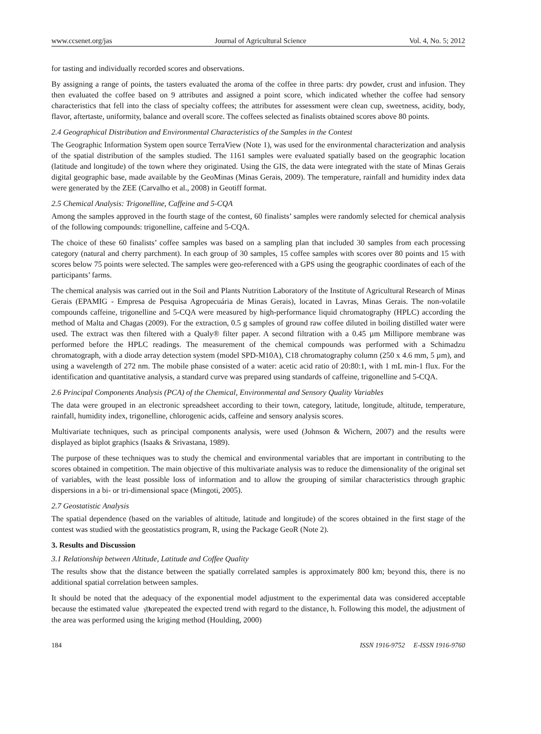www.ccsenet.org/jas Journal of Agricultural Science Vol. 4, No. 5; 2012
for tasting and individually recorded scores and observations.
By assigning a range of points, the tasters evaluated the aroma of the coffee in three parts: dry powder, crust and infusion. They then evaluated the coffee based on 9 attributes and assigned a point score, which indicated whether the coffee had sensory characteristics that fell into the class of specialty coffees; the attributes for assessment were clean cup, sweetness, acidity, body, flavor, aftertaste, uniformity, balance and overall score. The coffees selected as finalists obtained scores above 80 points.
2.4 Geographical Distribution and Environmental Characteristics of the Samples in the Contest
The Geographic Information System open source TerraView (Note 1), was used for the environmental characterization and analysis of the spatial distribution of the samples studied. The 1161 samples were evaluated spatially based on the geographic location (latitude and longitude) of the town where they originated. Using the GIS, the data were integrated with the state of Minas Gerais digital geographic base, made available by the GeoMinas (Minas Gerais, 2009). The temperature, rainfall and humidity index data were generated by the ZEE (Carvalho et al., 2008) in Geotiff format.
2.5 Chemical Analysis: Trigonelline, Caffeine and 5-CQA
Among the samples approved in the fourth stage of the contest, 60 finalists’ samples were randomly selected for chemical analysis of the following compounds: trigonelline, caffeine and 5-CQA.
The choice of these 60 finalists’ coffee samples was based on a sampling plan that included 30 samples from each processing category (natural and cherry parchment). In each group of 30 samples, 15 coffee samples with scores over 80 points and 15 with scores below 75 points were selected. The samples were geo-referenced with a GPS using the geographic coordinates of each of the participants’ farms.
The chemical analysis was carried out in the Soil and Plants Nutrition Laboratory of the Institute of Agricultural Research of Minas Gerais (EPAMIG - Empresa de Pesquisa Agropecuária de Minas Gerais), located in Lavras, Minas Gerais. The non-volatile compounds caffeine, trigonelline and 5-CQA were measured by high-performance liquid chromatography (HPLC) according the method of Malta and Chagas (2009). For the extraction, 0.5 g samples of ground raw coffee diluted in boiling distilled water were used. The extract was then filtered with a Qualy® filter paper. A second filtration with a 0.45 µm Millipore membrane was performed before the HPLC readings. The measurement of the chemical compounds was performed with a Schimadzu chromatograph, with a diode array detection system (model SPD-M10A), C18 chromatography column (250 x 4.6 mm, 5 µm), and using a wavelength of 272 nm. The mobile phase consisted of a water: acetic acid ratio of 20:80:1, with 1 mL min-1 flux. For the identification and quantitative analysis, a standard curve was prepared using standards of caffeine, trigonelline and 5-CQA.
2.6 Principal Components Analysis (PCA) of the Chemical, Environmental and Sensory Quality Variables
The data were grouped in an electronic spreadsheet according to their town, category, latitude, longitude, altitude, temperature, rainfall, humidity index, trigonelline, chlorogenic acids, caffeine and sensory analysis scores.
Multivariate techniques, such as principal components analysis, were used (Johnson & Wichern, 2007) and the results were displayed as biplot graphics (Isaaks & Srivastana, 1989).
The purpose of these techniques was to study the chemical and environmental variables that are important in contributing to the scores obtained in competition. The main objective of this multivariate analysis was to reduce the dimensionality of the original set of variables, with the least possible loss of information and to allow the grouping of similar characteristics through graphic dispersions in a bi- or tri-dimensional space (Mingoti, 2005).
2.7 Geostatistic Analysis
The spatial dependence (based on the variables of altitude, latitude and longitude) of the scores obtained in the first stage of the contest was studied with the geostatistics program, R, using the Package GeoR (Note 2).
3. Results and Discussion
3.1 Relationship between Altitude, Latitude and Coffee Quality
The results show that the distance between the spatially correlated samples is approximately 800 km; beyond this, there is no additional spatial correlation between samples.
It should be noted that the adequacy of the exponential model adjustment to the experimental data was considered acceptable because the estimated value γ̂(h) repeated the expected trend with regard to the distance, h. Following this model, the adjustment of the area was performed using the kriging method (Houlding, 2000)
184 ISSN 1916-9752 E-ISSN 1916-9760